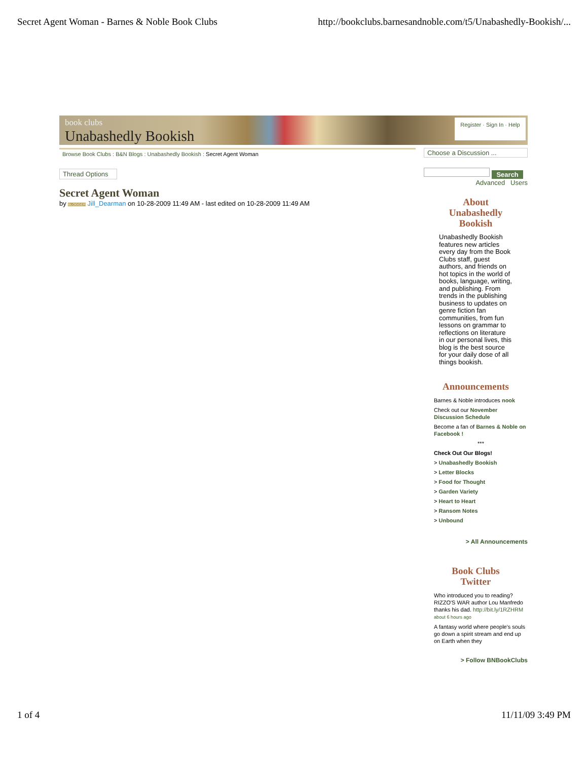Secret Agent Woman - Barnes & Noble Book Clubs http://bookclubs.barnesandnoble.com/t5/Unabashedly-Bookish/...
book clubs
Unabashedly Bookish
Register · Sign In · Help
Browse Book Clubs : B&N Blogs : Unabashedly Bookish : Secret Agent Woman
Thread Options
Secret Agent Woman
by BLOGGER Jill_Dearman on 10-28-2009 11:49 AM - last edited on 10-28-2009 11:49 AM
Choose a Discussion ...
Search
Advanced Users
About
Unabashedly
Bookish
Unabashedly Bookish features new articles every day from the Book Clubs staff, guest authors, and friends on hot topics in the world of books, language, writing, and publishing. From trends in the publishing business to updates on genre fiction fan communities, from fun lessons on grammar to reflections on literature in our personal lives, this blog is the best source for your daily dose of all things bookish.
Announcements
Barnes & Noble introduces nook
Check out our November Discussion Schedule
Become a fan of Barnes & Noble on Facebook !
***
Check Out Our Blogs!
> Unabashedly Bookish
> Letter Blocks
> Food for Thought
> Garden Variety
> Heart to Heart
> Ransom Notes
> Unbound
> All Announcements
Book Clubs
Twitter
Who introduced you to reading? RIZZO'S WAR author Lou Manfredo thanks his dad. http://bit.ly/1RZHRM about 6 hours ago
A fantasy world where people's souls go down a spirit stream and end up on Earth when they
> Follow BNBookClubs
1 of 4 11/11/09 3:49 PM